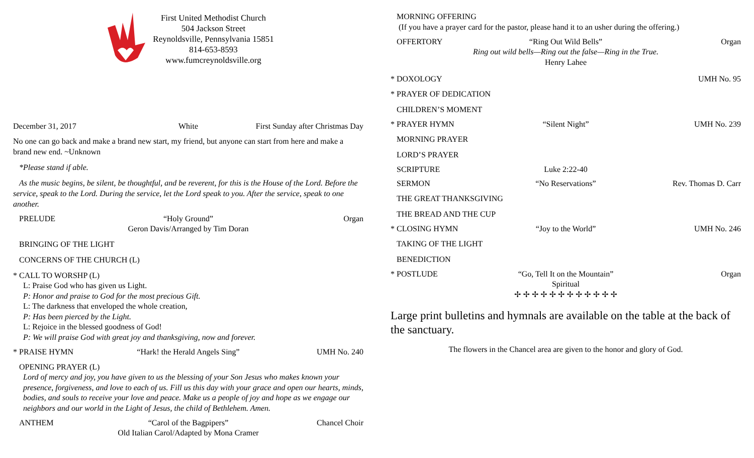First United Methodist Church
504 Jackson Street
Reynoldsville, Pennsylvania 15851
814-653-8593
www.fumcreynoldsville.org
December 31, 2017 White First Sunday after Christmas Day
No one can go back and make a brand new start, my friend, but anyone can start from here and make a brand new end. ~Unknown
*Please stand if able.
As the music begins, be silent, be thoughtful, and be reverent, for this is the House of the Lord. Before the service, speak to the Lord. During the service, let the Lord speak to you. After the service, speak to one another.
PRELUDE “Holy Ground” Organ
Geron Davis/Arranged by Tim Doran
BRINGING OF THE LIGHT
CONCERNS OF THE CHURCH (L)
* CALL TO WORSHP (L)
L: Praise God who has given us Light.
P: Honor and praise to God for the most precious Gift.
L: The darkness that enveloped the whole creation,
P: Has been pierced by the Light.
L: Rejoice in the blessed goodness of God!
P: We will praise God with great joy and thanksgiving, now and forever.
* PRAISE HYMN “Hark! the Herald Angels Sing” UMH No. 240
OPENING PRAYER (L)
Lord of mercy and joy, you have given to us the blessing of your Son Jesus who makes known your presence, forgiveness, and love to each of us. Fill us this day with your grace and open our hearts, minds, bodies, and souls to receive your love and peace. Make us a people of joy and hope as we engage our neighbors and our world in the Light of Jesus, the child of Bethlehem. Amen.
ANTHEM “Carol of the Bagpipers” Chancel Choir
Old Italian Carol/Adapted by Mona Cramer
MORNING OFFERING
(If you have a prayer card for the pastor, please hand it to an usher during the offering.)
OFFERTORY “Ring Out Wild Bells” Organ
Ring out wild bells—Ring out the false—Ring in the True.
Henry Lahee
* DOXOLOGY UMH No. 95
* PRAYER OF DEDICATION
CHILDREN’S MOMENT
* PRAYER HYMN “Silent Night” UMH No. 239
MORNING PRAYER
LORD’S PRAYER
SCRIPTURE Luke 2:22-40
SERMON “No Reservations” Rev. Thomas D. Carr
THE GREAT THANKSGIVING
THE BREAD AND THE CUP
* CLOSING HYMN “Joy to the World” UMH No. 246
TAKING OF THE LIGHT
BENEDICTION
* POSTLUDE “Go, Tell It on the Mountain” Organ
Spiritual
✢ ✢ ✢ ✢ ✢ ✢ ✢ ✢ ✢ ✢ ✢ ✢
Large print bulletins and hymnals are available on the table at the back of the sanctuary.
The flowers in the Chancel area are given to the honor and glory of God.